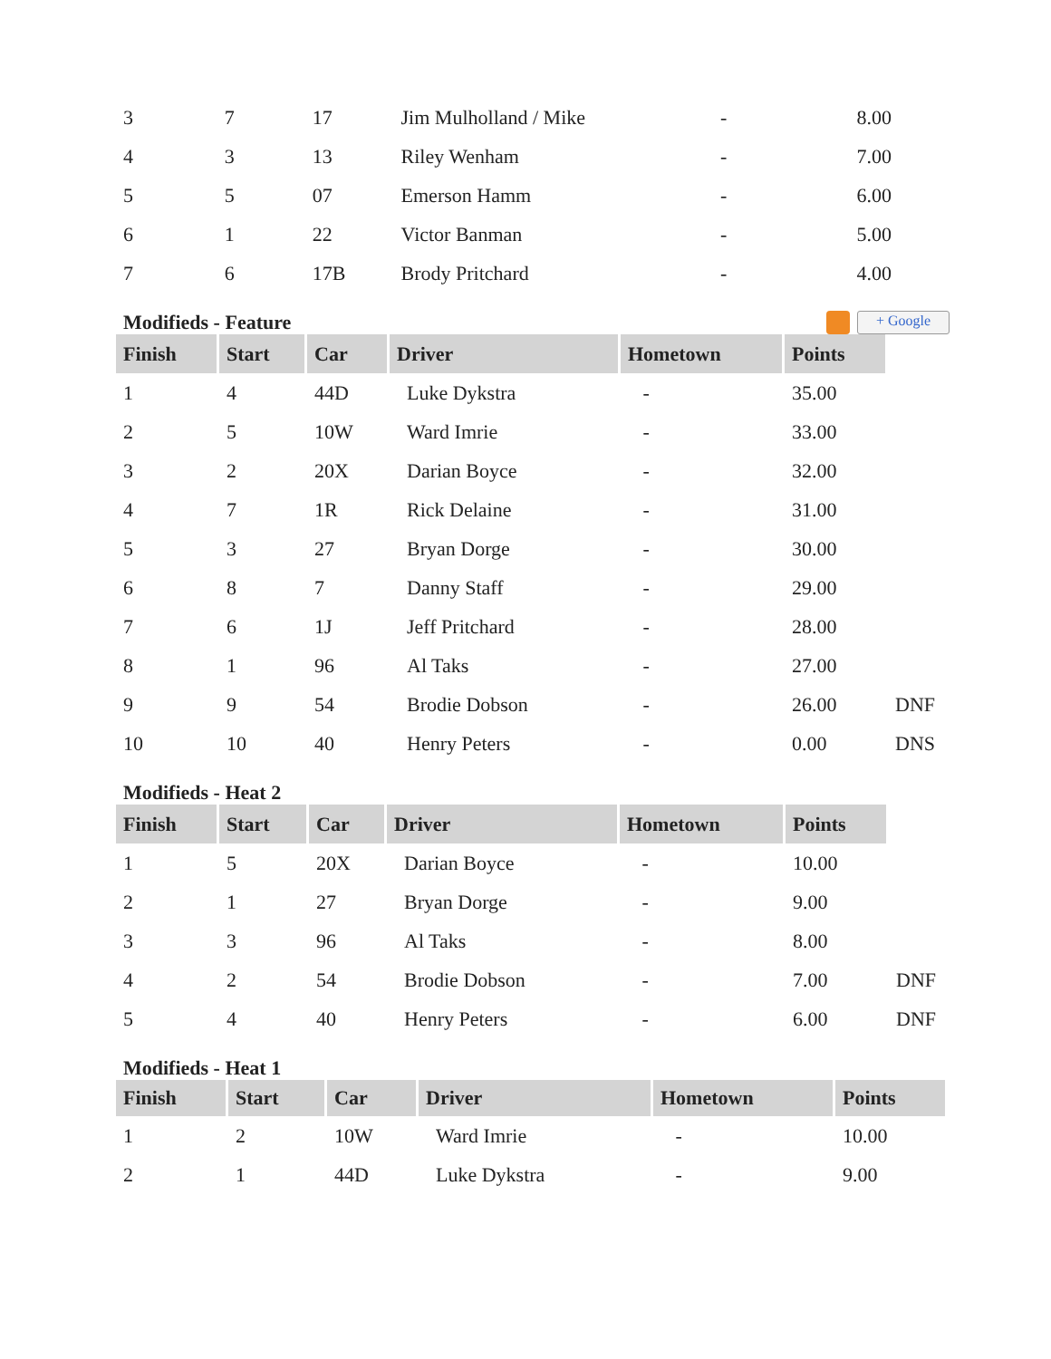| 3 | 7 | 17 | Jim Mulholland / Mike | - | 8.00 |
| 4 | 3 | 13 | Riley Wenham | - | 7.00 |
| 5 | 5 | 07 | Emerson Hamm | - | 6.00 |
| 6 | 1 | 22 | Victor Banman | - | 5.00 |
| 7 | 6 | 17B | Brody Pritchard | - | 4.00 |
Modifieds - Feature + Google
| Finish | Start | Car | Driver | Hometown | Points | |
| 1 | 4 | 44D | Luke Dykstra | - | 35.00 | |
| 2 | 5 | 10W | Ward Imrie | - | 33.00 | |
| 3 | 2 | 20X | Darian Boyce | - | 32.00 | |
| 4 | 7 | 1R | Rick Delaine | - | 31.00 | |
| 5 | 3 | 27 | Bryan Dorge | - | 30.00 | |
| 6 | 8 | 7 | Danny Staff | - | 29.00 | |
| 7 | 6 | 1J | Jeff Pritchard | - | 28.00 | |
| 8 | 1 | 96 | Al Taks | - | 27.00 | |
| 9 | 9 | 54 | Brodie Dobson | - | 26.00 | DNF |
| 10 | 10 | 40 | Henry Peters | - | 0.00 | DNS |
Modifieds - Heat 2
| Finish | Start | Car | Driver | Hometown | Points | |
| 1 | 5 | 20X | Darian Boyce | - | 10.00 | |
| 2 | 1 | 27 | Bryan Dorge | - | 9.00 | |
| 3 | 3 | 96 | Al Taks | - | 8.00 | |
| 4 | 2 | 54 | Brodie Dobson | - | 7.00 | DNF |
| 5 | 4 | 40 | Henry Peters | - | 6.00 | DNF |
Modifieds - Heat 1
| Finish | Start | Car | Driver | Hometown | Points |
| --- | --- | --- | --- | --- | --- |
| 1 | 2 | 10W | Ward Imrie | - | 10.00 |
| 2 | 1 | 44D | Luke Dykstra | - | 9.00 |